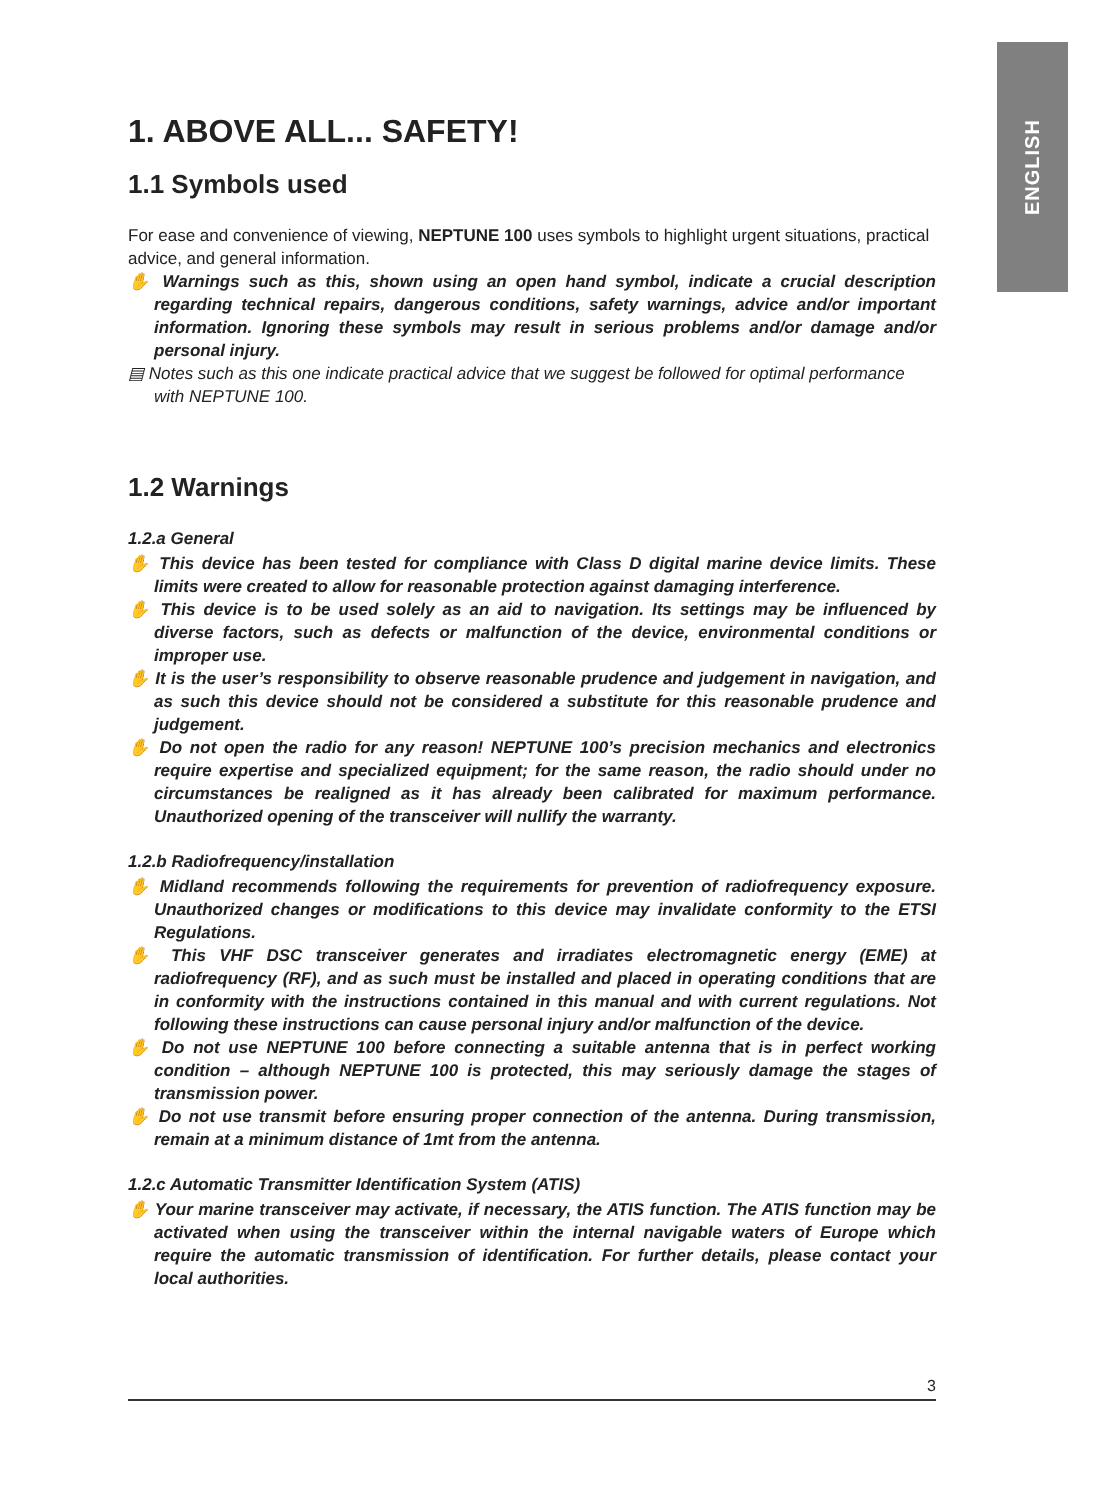ENGLISH
1. ABOVE ALL... SAFETY!
1.1 Symbols used
For ease and convenience of viewing, NEPTUNE 100 uses symbols to highlight urgent situations, practical advice, and general information.
✋ Warnings such as this, shown using an open hand symbol, indicate a crucial description regarding technical repairs, dangerous conditions, safety warnings, advice and/or important information. Ignoring these symbols may result in serious problems and/or damage and/or personal injury.
▤ Notes such as this one indicate practical advice that we suggest be followed for optimal performance with NEPTUNE 100.
1.2 Warnings
1.2.a General
✋ This device has been tested for compliance with Class D digital marine device limits. These limits were created to allow for reasonable protection against damaging interference.
✋ This device is to be used solely as an aid to navigation. Its settings may be influenced by diverse factors, such as defects or malfunction of the device, environmental conditions or improper use.
✋ It is the user’s responsibility to observe reasonable prudence and judgement in navigation, and as such this device should not be considered a substitute for this reasonable prudence and judgement.
✋ Do not open the radio for any reason! NEPTUNE 100’s precision mechanics and electronics require expertise and specialized equipment; for the same reason, the radio should under no circumstances be realigned as it has already been calibrated for maximum performance. Unauthorized opening of the transceiver will nullify the warranty.
1.2.b Radiofrequency/installation
✋ Midland recommends following the requirements for prevention of radiofrequency exposure. Unauthorized changes or modifications to this device may invalidate conformity to the ETSI Regulations.
✋ This VHF DSC transceiver generates and irradiates electromagnetic energy (EME) at radiofrequency (RF), and as such must be installed and placed in operating conditions that are in conformity with the instructions contained in this manual and with current regulations. Not following these instructions can cause personal injury and/or malfunction of the device.
✋ Do not use NEPTUNE 100 before connecting a suitable antenna that is in perfect working condition – although NEPTUNE 100 is protected, this may seriously damage the stages of transmission power.
✋ Do not use transmit before ensuring proper connection of the antenna. During transmission, remain at a minimum distance of 1mt from the antenna.
1.2.c Automatic Transmitter Identification System (ATIS)
✋ Your marine transceiver may activate, if necessary, the ATIS function. The ATIS function may be activated when using the transceiver within the internal navigable waters of Europe which require the automatic transmission of identification. For further details, please contact your local authorities.
3